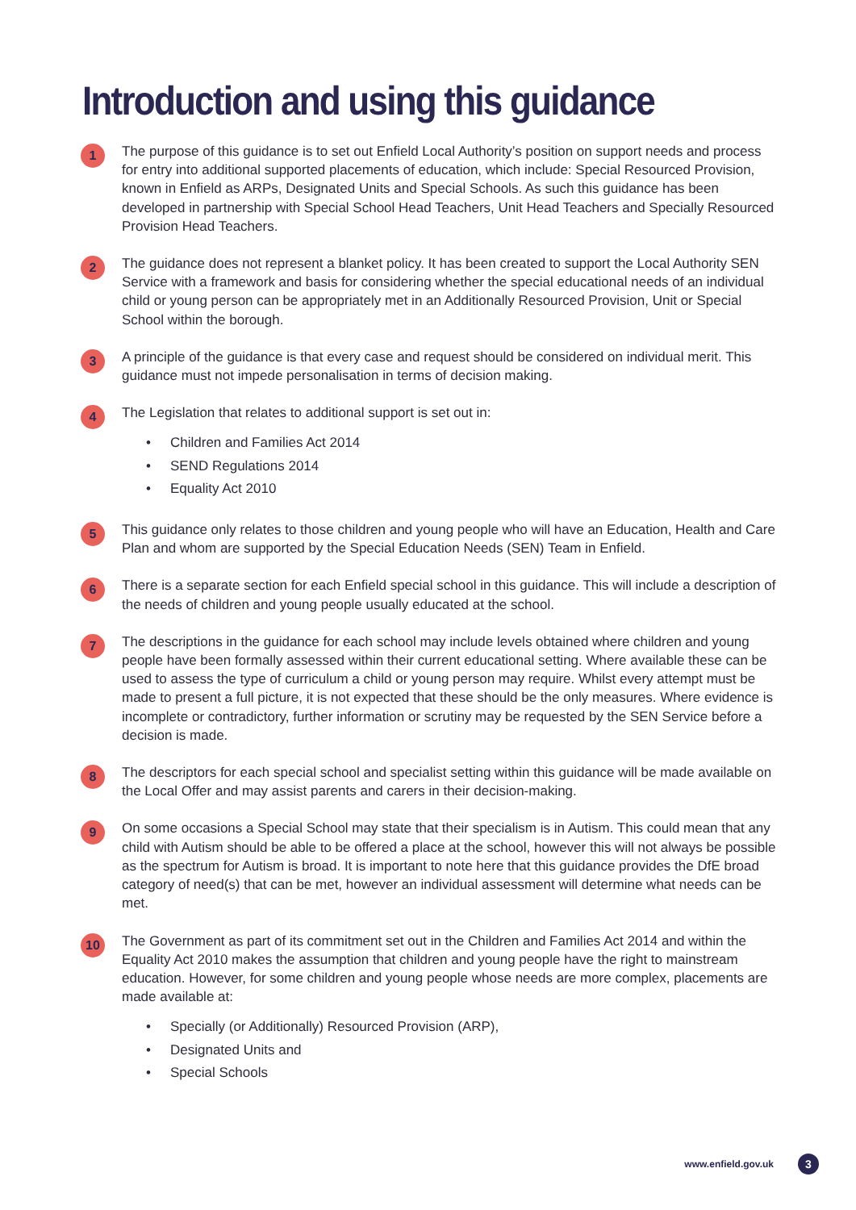Introduction and using this guidance
1
The purpose of this guidance is to set out Enfield Local Authority’s position on support needs and process for entry into additional supported placements of education, which include: Special Resourced Provision, known in Enfield as ARPs, Designated Units and Special Schools. As such this guidance has been developed in partnership with Special School Head Teachers, Unit Head Teachers and Specially Resourced Provision Head Teachers.
2
The guidance does not represent a blanket policy. It has been created to support the Local Authority SEN Service with a framework and basis for considering whether the special educational needs of an individual child or young person can be appropriately met in an Additionally Resourced Provision, Unit or Special School within the borough.
3
A principle of the guidance is that every case and request should be considered on individual merit. This guidance must not impede personalisation in terms of decision making.
4
The Legislation that relates to additional support is set out in:
• Children and Families Act 2014
• SEND Regulations 2014
• Equality Act 2010
5
This guidance only relates to those children and young people who will have an Education, Health and Care Plan and whom are supported by the Special Education Needs (SEN) Team in Enfield.
6
There is a separate section for each Enfield special school in this guidance. This will include a description of the needs of children and young people usually educated at the school.
7
The descriptions in the guidance for each school may include levels obtained where children and young people have been formally assessed within their current educational setting. Where available these can be used to assess the type of curriculum a child or young person may require. Whilst every attempt must be made to present a full picture, it is not expected that these should be the only measures. Where evidence is incomplete or contradictory, further information or scrutiny may be requested by the SEN Service before a decision is made.
8
The descriptors for each special school and specialist setting within this guidance will be made available on the Local Offer and may assist parents and carers in their decision-making.
9
On some occasions a Special School may state that their specialism is in Autism. This could mean that any child with Autism should be able to be offered a place at the school, however this will not always be possible as the spectrum for Autism is broad. It is important to note here that this guidance provides the DfE broad category of need(s) that can be met, however an individual assessment will determine what needs can be met.
10
The Government as part of its commitment set out in the Children and Families Act 2014 and within the Equality Act 2010 makes the assumption that children and young people have the right to mainstream education. However, for some children and young people whose needs are more complex, placements are made available at:
• Specially (or Additionally) Resourced Provision (ARP),
• Designated Units and
• Special Schools
www.enfield.gov.uk 3